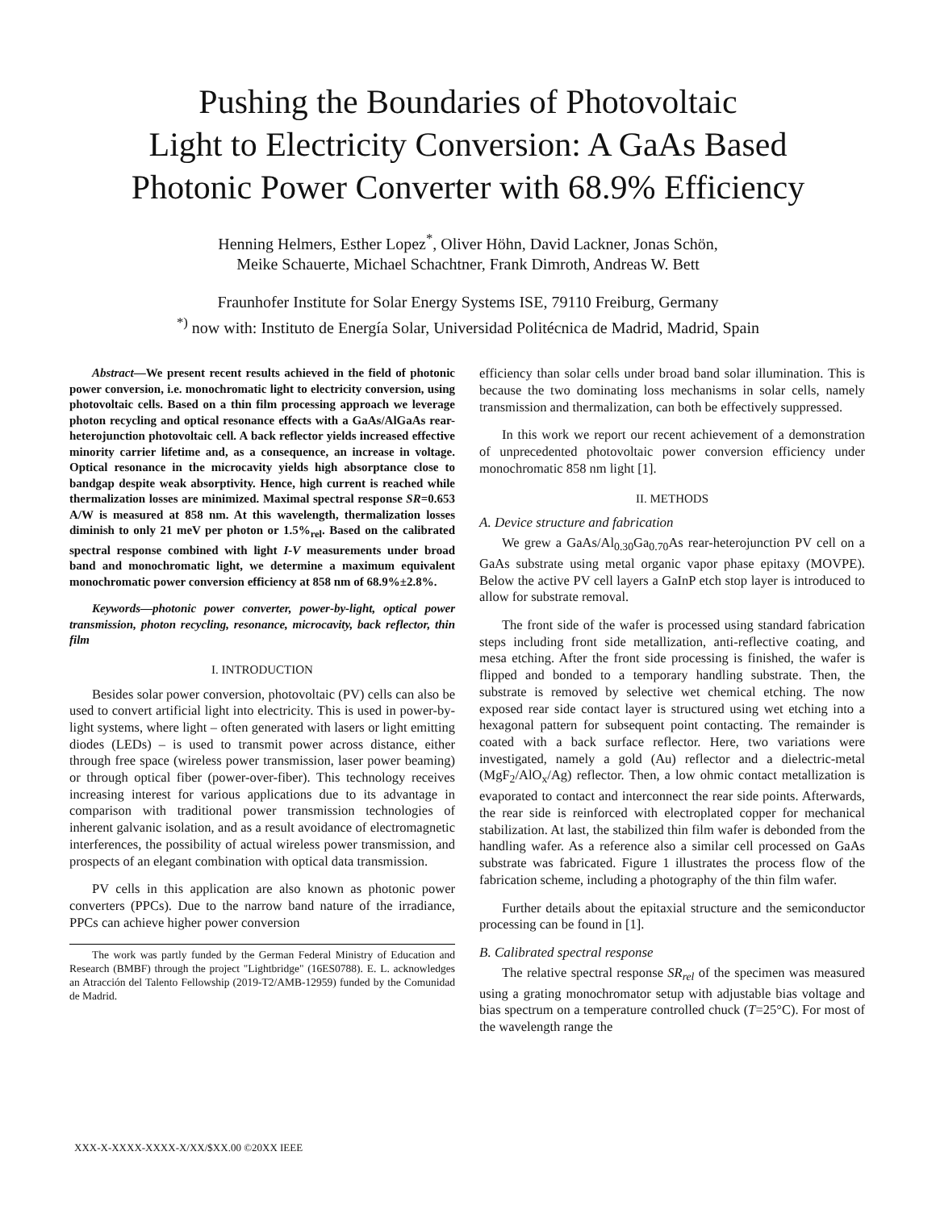Pushing the Boundaries of Photovoltaic
Light to Electricity Conversion: A GaAs Based
Photonic Power Converter with 68.9% Efficiency
Henning Helmers, Esther Lopez<sup>*</sup>, Oliver Höhn, David Lackner, Jonas Schön,
Meike Schauerte, Michael Schachtner, Frank Dimroth, Andreas W. Bett
Fraunhofer Institute for Solar Energy Systems ISE, 79110 Freiburg, Germany
<sup>*)</sup> now with: Instituto de Energía Solar, Universidad Politécnica de Madrid, Madrid, Spain
Abstract—We present recent results achieved in the field of photonic power conversion, i.e. monochromatic light to electricity conversion, using photovoltaic cells. Based on a thin film processing approach we leverage photon recycling and optical resonance effects with a GaAs/AlGaAs rear-heterojunction photovoltaic cell. A back reflector yields increased effective minority carrier lifetime and, as a consequence, an increase in voltage. Optical resonance in the microcavity yields high absorptance close to bandgap despite weak absorptivity. Hence, high current is reached while thermalization losses are minimized. Maximal spectral response SR=0.653 A/W is measured at 858 nm. At this wavelength, thermalization losses diminish to only 21 meV per photon or 1.5%<sub>rel</sub>. Based on the calibrated spectral response combined with light I-V measurements under broad band and monochromatic light, we determine a maximum equivalent monochromatic power conversion efficiency at 858 nm of 68.9%±2.8%.
Keywords—photonic power converter, power-by-light, optical power transmission, photon recycling, resonance, microcavity, back reflector, thin film
I. INTRODUCTION
Besides solar power conversion, photovoltaic (PV) cells can also be used to convert artificial light into electricity. This is used in power-by-light systems, where light – often generated with lasers or light emitting diodes (LEDs) – is used to transmit power across distance, either through free space (wireless power transmission, laser power beaming) or through optical fiber (power-over-fiber). This technology receives increasing interest for various applications due to its advantage in comparison with traditional power transmission technologies of inherent galvanic isolation, and as a result avoidance of electromagnetic interferences, the possibility of actual wireless power transmission, and prospects of an elegant combination with optical data transmission.
PV cells in this application are also known as photonic power converters (PPCs). Due to the narrow band nature of the irradiance, PPCs can achieve higher power conversion
The work was partly funded by the German Federal Ministry of Education and Research (BMBF) through the project "Lightbridge" (16ES0788). E. L. acknowledges an Atracción del Talento Fellowship (2019-T2/AMB-12959) funded by the Comunidad de Madrid.
efficiency than solar cells under broad band solar illumination. This is because the two dominating loss mechanisms in solar cells, namely transmission and thermalization, can both be effectively suppressed.
In this work we report our recent achievement of a demonstration of unprecedented photovoltaic power conversion efficiency under monochromatic 858 nm light [1].
II. METHODS
A. Device structure and fabrication
We grew a GaAs/Al<sub>0.30</sub>Ga<sub>0.70</sub>As rear-heterojunction PV cell on a GaAs substrate using metal organic vapor phase epitaxy (MOVPE). Below the active PV cell layers a GaInP etch stop layer is introduced to allow for substrate removal.
The front side of the wafer is processed using standard fabrication steps including front side metallization, anti-reflective coating, and mesa etching. After the front side processing is finished, the wafer is flipped and bonded to a temporary handling substrate. Then, the substrate is removed by selective wet chemical etching. The now exposed rear side contact layer is structured using wet etching into a hexagonal pattern for subsequent point contacting. The remainder is coated with a back surface reflector. Here, two variations were investigated, namely a gold (Au) reflector and a dielectric-metal (MgF<sub>2</sub>/AlO<sub>x</sub>/Ag) reflector. Then, a low ohmic contact metallization is evaporated to contact and interconnect the rear side points. Afterwards, the rear side is reinforced with electroplated copper for mechanical stabilization. At last, the stabilized thin film wafer is debonded from the handling wafer. As a reference also a similar cell processed on GaAs substrate was fabricated. Figure 1 illustrates the process flow of the fabrication scheme, including a photography of the thin film wafer.
Further details about the epitaxial structure and the semiconductor processing can be found in [1].
B. Calibrated spectral response
The relative spectral response SR<sub>rel</sub> of the specimen was measured using a grating monochromator setup with adjustable bias voltage and bias spectrum on a temperature controlled chuck (T=25°C). For most of the wavelength range the
XXX-X-XXXX-XXXX-X/XX/$XX.00 ©20XX IEEE